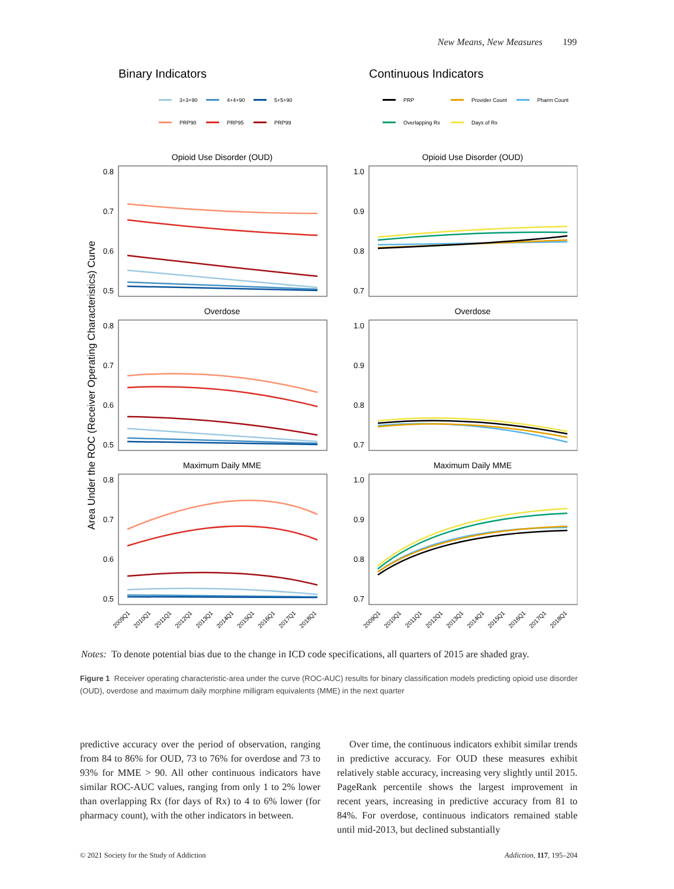New Means, New Measures 199
Binary Indicators
Continuous Indicators
3+3+90
4+4+90
5+5+90
PRP90
PRP95
PRP99
PRP
Provider Count
Pharm Count
Overlapping Rx
Days of Rx
Opioid Use Disorder (OUD)
Opioid Use Disorder (OUD)
Overdose
Overdose
Maximum Daily MME
Maximum Daily MME
0.8
0.7
0.6
0.5
1.0
0.9
0.8
0.7
0.8
0.7
0.6
0.5
1.0
0.9
0.8
0.7
0.8
0.7
0.6
0.5
1.0
0.9
0.8
0.7
Area Under the ROC (Receiver Operating Characteristics) Curve
2009Q1
2010Q1
2011Q1
2012Q1
2013Q1
2014Q1
2015Q1
2016Q1
2017Q1
2018Q1
2009Q1
2010Q1
2011Q1
2012Q1
2013Q1
2014Q1
2015Q1
2016Q1
2017Q1
2018Q1
Notes: To denote potential bias due to the change in ICD code specifications, all quarters of 2015 are shaded gray.
Figure 1 Receiver operating characteristic-area under the curve (ROC-AUC) results for binary classification models predicting opioid use disorder (OUD), overdose and maximum daily morphine milligram equivalents (MME) in the next quarter
predictive accuracy over the period of observation, ranging from 84 to 86% for OUD, 73 to 76% for overdose and 73 to 93% for MME > 90. All other continuous indicators have similar ROC-AUC values, ranging from only 1 to 2% lower than overlapping Rx (for days of Rx) to 4 to 6% lower (for pharmacy count), with the other indicators in between.
Over time, the continuous indicators exhibit similar trends in predictive accuracy. For OUD these measures exhibit relatively stable accuracy, increasing very slightly until 2015. PageRank percentile shows the largest improvement in recent years, increasing in predictive accuracy from 81 to 84%. For overdose, continuous indicators remained stable until mid-2013, but declined substantially
© 2021 Society for the Study of Addiction Addiction, 117, 195–204